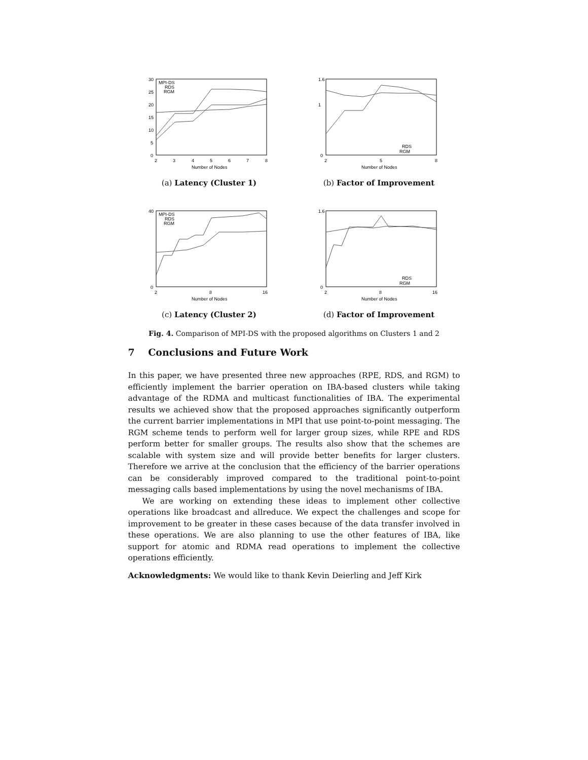30
25
20
15
10
5
0
2
3
4
5
6
7
8
Number of Nodes
MPI-DS
RDS
RGM
(a) Latency (Cluster 1)
1.6
1
0
2
5
8
Number of Nodes
RDS
RGM
(b) Factor of Improvement
40
0
2
8
16
Number of Nodes
MPI-DS
RDS
RGM
(c) Latency (Cluster 2)
1.6
0
2
8
16
Number of Nodes
RDS
RGM
(d) Factor of Improvement
Fig. 4. Comparison of MPI-DS with the proposed algorithms on Clusters 1 and 2
7 Conclusions and Future Work
In this paper, we have presented three new approaches (RPE, RDS, and RGM) to efficiently implement the barrier operation on IBA-based clusters while taking advantage of the RDMA and multicast functionalities of IBA. The experimental results we achieved show that the proposed approaches significantly outperform the current barrier implementations in MPI that use point-to-point messaging. The RGM scheme tends to perform well for larger group sizes, while RPE and RDS perform better for smaller groups. The results also show that the schemes are scalable with system size and will provide better benefits for larger clusters. Therefore we arrive at the conclusion that the efficiency of the barrier operations can be considerably improved compared to the traditional point-to-point messaging calls based implementations by using the novel mechanisms of IBA.
We are working on extending these ideas to implement other collective operations like broadcast and allreduce. We expect the challenges and scope for improvement to be greater in these cases because of the data transfer involved in these operations. We are also planning to use the other features of IBA, like support for atomic and RDMA read operations to implement the collective operations efficiently.
Acknowledgments: We would like to thank Kevin Deierling and Jeff Kirk